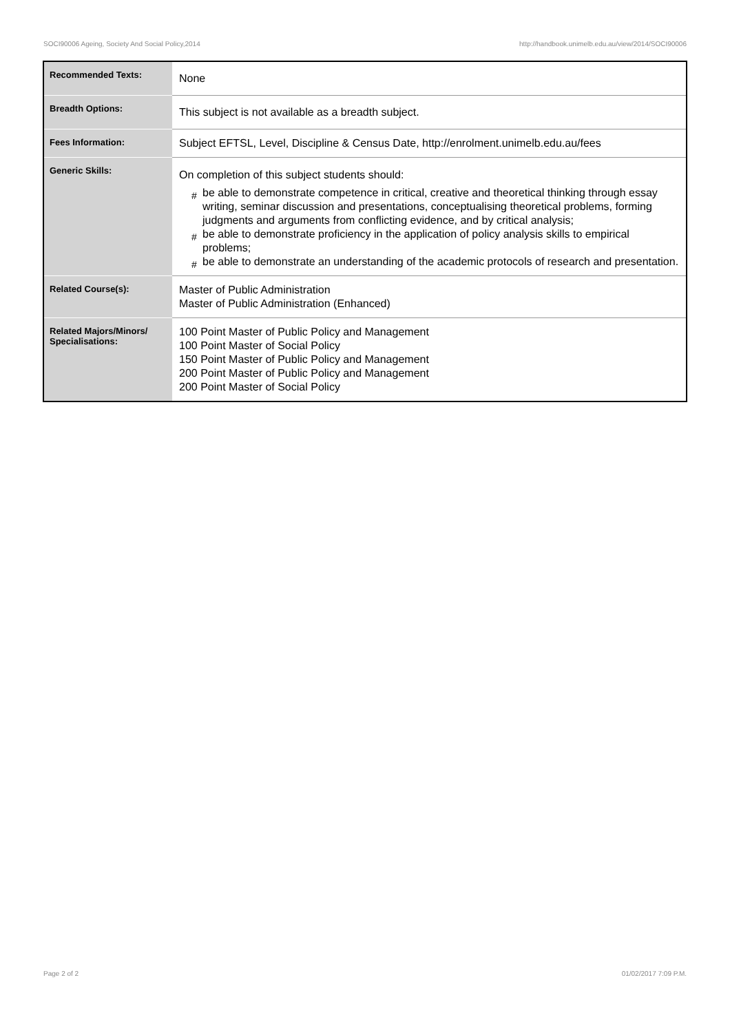SOCI90006 Ageing, Society And Social Policy,2014 http://handbook.unimelb.edu.au/view/2014/SOCI90006
| Recommended Texts: | None |
| Breadth Options: | This subject is not available as a breadth subject. |
| Fees Information: | Subject EFTSL, Level, Discipline & Census Date, http://enrolment.unimelb.edu.au/fees |
| Generic Skills: | On completion of this subject students should: # be able to demonstrate competence in critical, creative and theoretical thinking through essay writing, seminar discussion and presentations, conceptualising theoretical problems, forming judgments and arguments from conflicting evidence, and by critical analysis; # be able to demonstrate proficiency in the application of policy analysis skills to empirical problems; # be able to demonstrate an understanding of the academic protocols of research and presentation. |
| Related Course(s): | Master of Public Administration Master of Public Administration (Enhanced) |
| Related Majors/Minors/ Specialisations: | 100 Point Master of Public Policy and Management 100 Point Master of Social Policy 150 Point Master of Public Policy and Management 200 Point Master of Public Policy and Management 200 Point Master of Social Policy |
Page 2 of 2 01/02/2017 7:09 P.M.